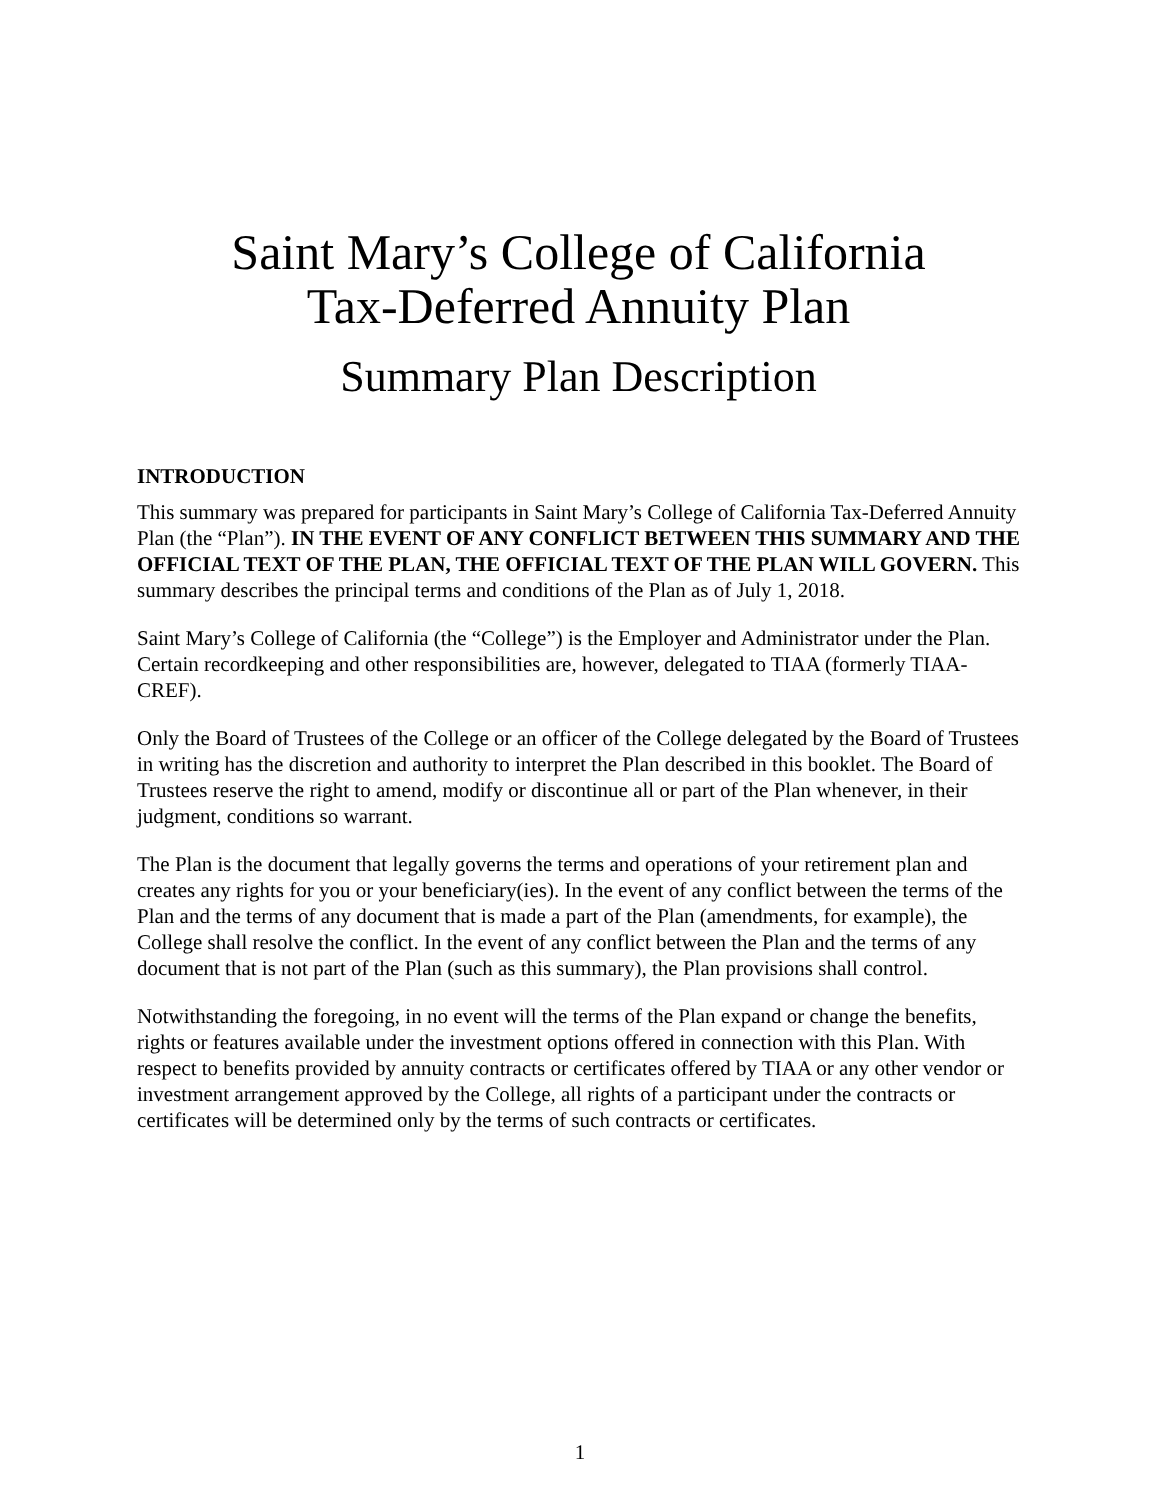Saint Mary’s College of California
Tax-Deferred Annuity Plan
Summary Plan Description
INTRODUCTION
This summary was prepared for participants in Saint Mary’s College of California Tax-Deferred Annuity Plan (the “Plan”). IN THE EVENT OF ANY CONFLICT BETWEEN THIS SUMMARY AND THE OFFICIAL TEXT OF THE PLAN, THE OFFICIAL TEXT OF THE PLAN WILL GOVERN. This summary describes the principal terms and conditions of the Plan as of July 1, 2018.
Saint Mary’s College of California (the “College”) is the Employer and Administrator under the Plan. Certain recordkeeping and other responsibilities are, however, delegated to TIAA (formerly TIAA-CREF).
Only the Board of Trustees of the College or an officer of the College delegated by the Board of Trustees in writing has the discretion and authority to interpret the Plan described in this booklet. The Board of Trustees reserve the right to amend, modify or discontinue all or part of the Plan whenever, in their judgment, conditions so warrant.
The Plan is the document that legally governs the terms and operations of your retirement plan and creates any rights for you or your beneficiary(ies). In the event of any conflict between the terms of the Plan and the terms of any document that is made a part of the Plan (amendments, for example), the College shall resolve the conflict. In the event of any conflict between the Plan and the terms of any document that is not part of the Plan (such as this summary), the Plan provisions shall control.
Notwithstanding the foregoing, in no event will the terms of the Plan expand or change the benefits, rights or features available under the investment options offered in connection with this Plan. With respect to benefits provided by annuity contracts or certificates offered by TIAA or any other vendor or investment arrangement approved by the College, all rights of a participant under the contracts or certificates will be determined only by the terms of such contracts or certificates.
1